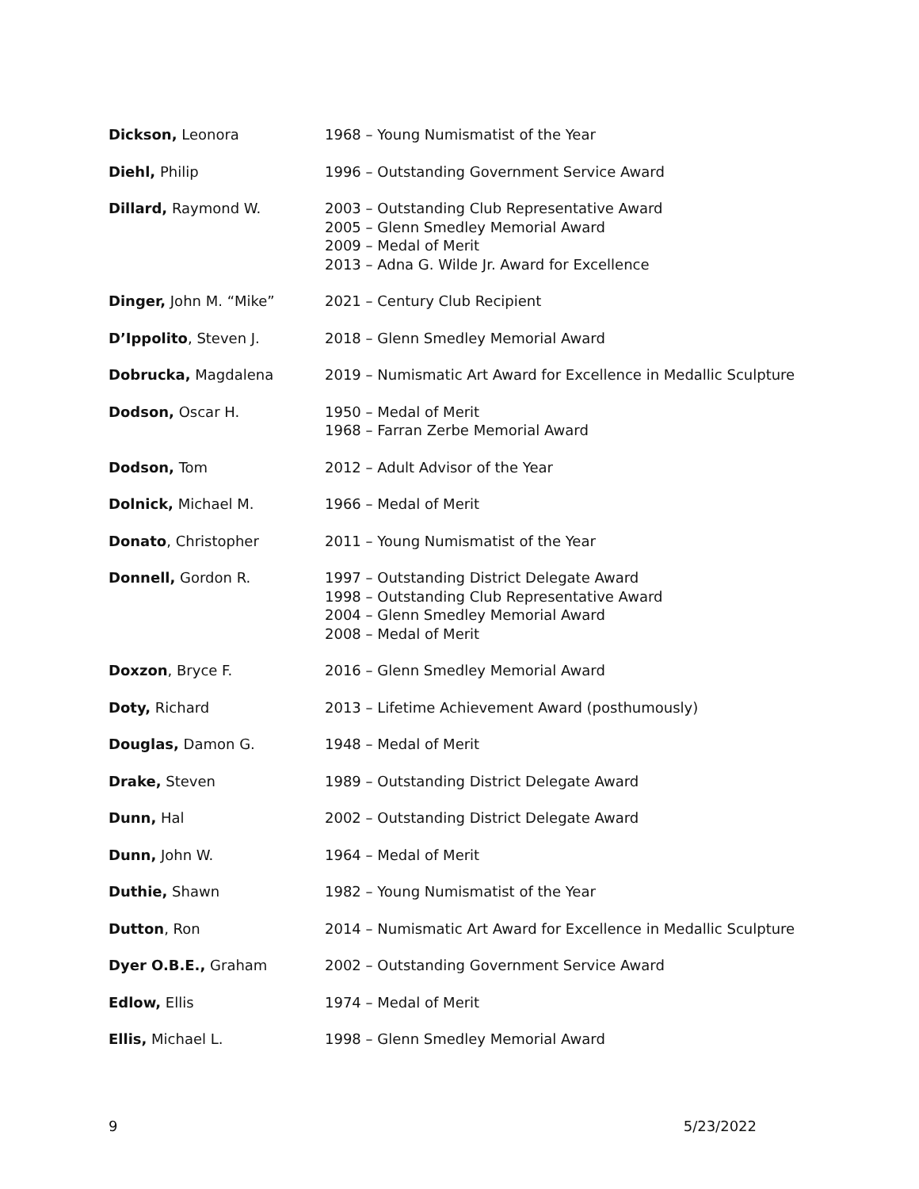| Dickson, Leonora | 1968 – Young Numismatist of the Year |
| Diehl, Philip | 1996 – Outstanding Government Service Award |
| Dillard, Raymond W. | 2003 – Outstanding Club Representative Award 2005 – Glenn Smedley Memorial Award 2009 – Medal of Merit 2013 – Adna G. Wilde Jr. Award for Excellence |
| Dinger, John M. “Mike” | 2021 – Century Club Recipient |
| D’Ippolito , Steven J. | 2018 – Glenn Smedley Memorial Award |
| Dobrucka, Magdalena | 2019 – Numismatic Art Award for Excellence in Medallic Sculpture |
| Dodson, Oscar H. | 1950 – Medal of Merit 1968 – Farran Zerbe Memorial Award |
| Dodson, Tom | 2012 – Adult Advisor of the Year |
| Dolnick, Michael M. | 1966 – Medal of Merit |
| Donato , Christopher | 2011 – Young Numismatist of the Year |
| Donnell, Gordon R. | 1997 – Outstanding District Delegate Award 1998 – Outstanding Club Representative Award 2004 – Glenn Smedley Memorial Award 2008 – Medal of Merit |
| Doxzon , Bryce F. | 2016 – Glenn Smedley Memorial Award |
| Doty, Richard | 2013 – Lifetime Achievement Award (posthumously) |
| Douglas, Damon G. | 1948 – Medal of Merit |
| Drake, Steven | 1989 – Outstanding District Delegate Award |
| Dunn, Hal | 2002 – Outstanding District Delegate Award |
| Dunn, John W. | 1964 – Medal of Merit |
| Duthie, Shawn | 1982 – Young Numismatist of the Year |
| Dutton , Ron | 2014 – Numismatic Art Award for Excellence in Medallic Sculpture |
| Dyer O.B.E., Graham | 2002 – Outstanding Government Service Award |
| Edlow, Ellis | 1974 – Medal of Merit |
| Ellis, Michael L. | 1998 – Glenn Smedley Memorial Award |
9 5/23/2022